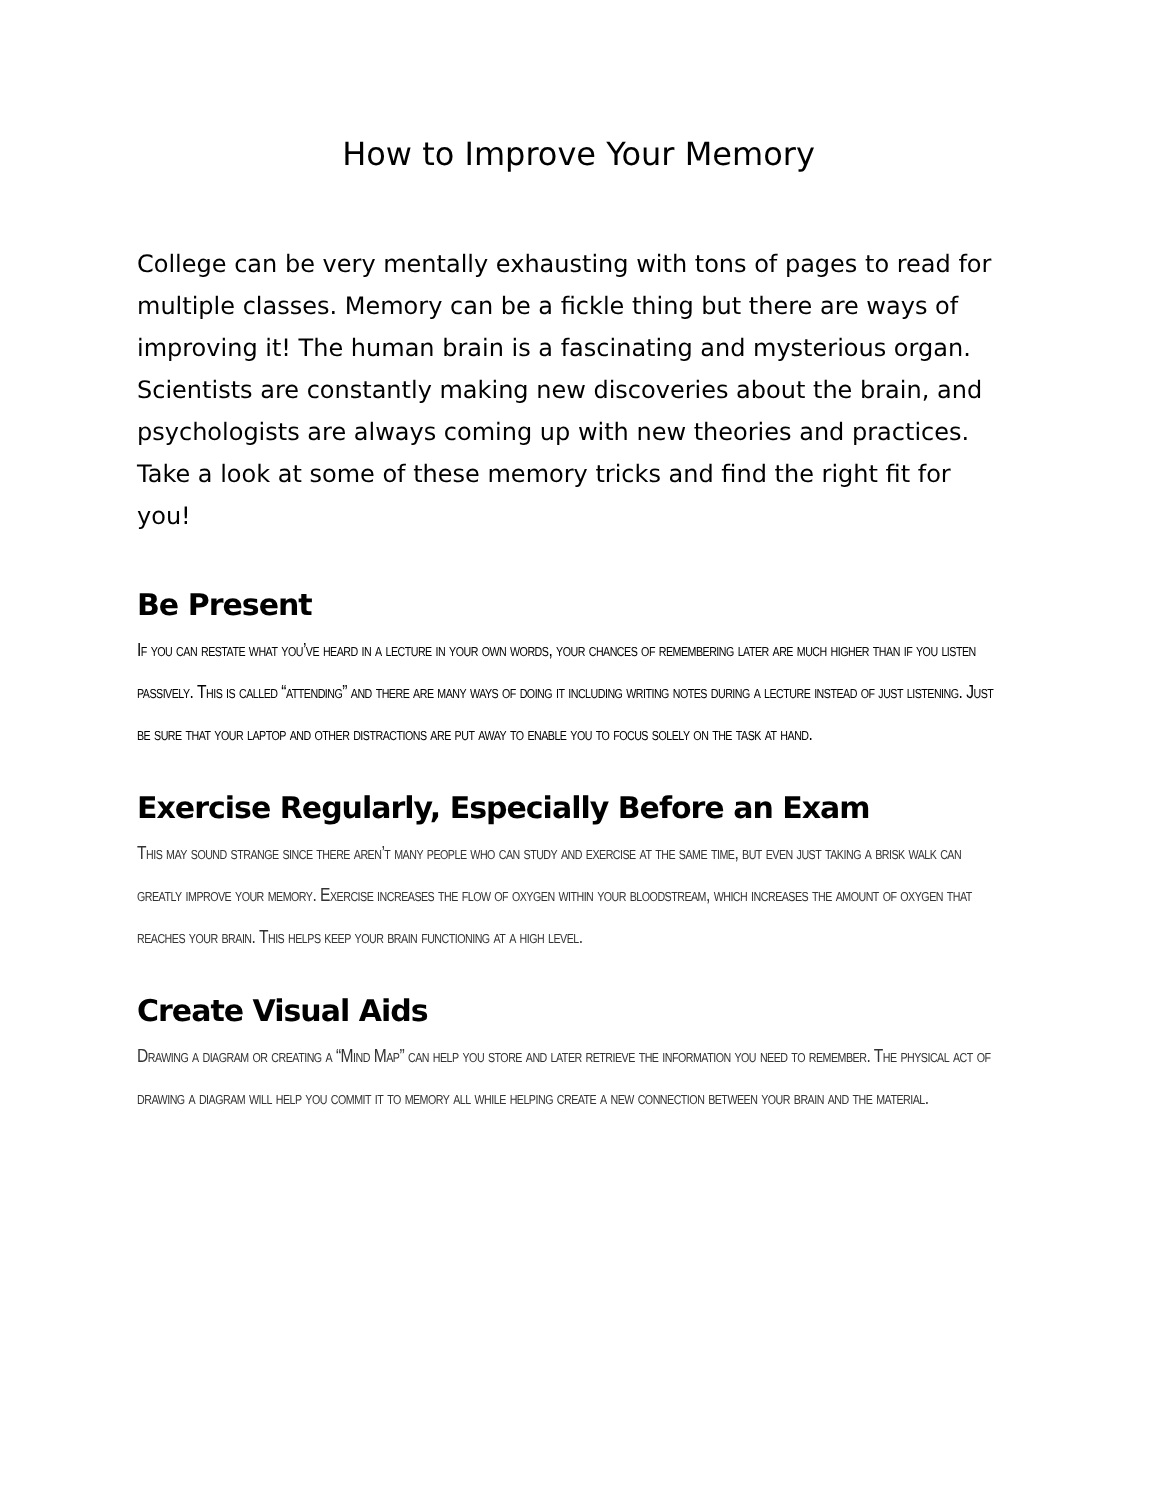How to Improve Your Memory
College can be very mentally exhausting with tons of pages to read for multiple classes. Memory can be a fickle thing but there are ways of improving it! The human brain is a fascinating and mysterious organ. Scientists are constantly making new discoveries about the brain, and psychologists are always coming up with new theories and practices. Take a look at some of these memory tricks and find the right fit for you!
Be Present
If you can restate what you’ve heard in a lecture in your own words, your chances of remembering later are much higher than if you listen passively. This is called “attending” and there are many ways of doing it including writing notes during a lecture instead of just listening. Just be sure that your laptop and other distractions are put away to enable you to focus solely on the task at hand.
Exercise Regularly, Especially Before an Exam
This may sound strange since there aren’t many people who can study and exercise at the same time, but even just taking a brisk walk can greatly improve your memory. Exercise increases the flow of oxygen within your bloodstream, which increases the amount of oxygen that reaches your brain. This helps keep your brain functioning at a high level.
Create Visual Aids
Drawing a diagram or creating a “Mind Map” can help you store and later retrieve the information you need to remember. The physical act of drawing a diagram will help you commit it to memory all while helping create a new connection between your brain and the material.